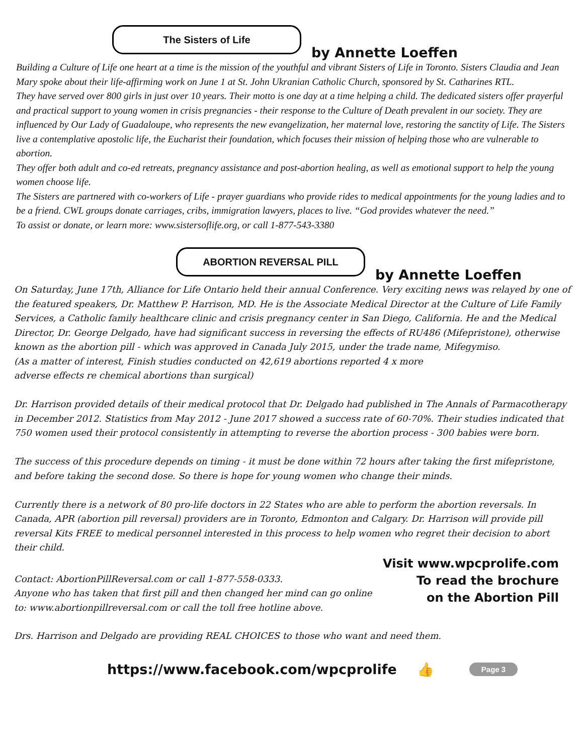The Sisters of Life
by Annette Loeffen
Building a Culture of Life one heart at a time is the mission of the youthful and vibrant Sisters of Life in Toronto. Sisters Claudia and Jean Mary spoke about their life-affirming work on June 1 at St. John Ukranian Catholic Church, sponsored by St. Catharines RTL.
They have served over 800 girls in just over 10 years. Their motto is one day at a time helping a child. The dedicated sisters offer prayerful and practical support to young women in crisis pregnancies - their response to the Culture of Death prevalent in our society. They are influenced by Our Lady of Guadaloupe, who represents the new evangelization, her maternal love, restoring the sanctity of Life. The Sisters live a contemplative apostolic life, the Eucharist their foundation, which focuses their mission of helping those who are vulnerable to abortion.
They offer both adult and co-ed retreats, pregnancy assistance and post-abortion healing, as well as emotional support to help the young women choose life.
The Sisters are partnered with co-workers of Life - prayer guardians who provide rides to medical appointments for the young ladies and to be a friend. CWL groups donate carriages, cribs, immigration lawyers, places to live. “God provides whatever the need.”
To assist or donate, or learn more: www.sistersoflife.org, or call 1-877-543-3380
ABORTION REVERSAL PILL
by Annette Loeffen
On Saturday, June 17th, Alliance for Life Ontario held their annual Conference. Very exciting news was relayed by one of the featured speakers, Dr. Matthew P. Harrison, MD. He is the Associate Medical Director at the Culture of Life Family Services, a Catholic family healthcare clinic and crisis pregnancy center in San Diego, California. He and the Medical Director, Dr. George Delgado, have had significant success in reversing the effects of RU486 (Mifepristone), otherwise known as the abortion pill - which was approved in Canada July 2015, under the trade name, Mifegymiso.
(As a matter of interest, Finish studies conducted on 42,619 abortions reported 4 x more
adverse effects re chemical abortions than surgical)
Dr. Harrison provided details of their medical protocol that Dr. Delgado had published in The Annals of Parmacotherapy in December 2012. Statistics from May 2012 - June 2017 showed a success rate of 60-70%. Their studies indicated that 750 women used their protocol consistently in attempting to reverse the abortion process - 300 babies were born.
The success of this procedure depends on timing - it must be done within 72 hours after taking the first mifepristone, and before taking the second dose. So there is hope for young women who change their minds.
Currently there is a network of 80 pro-life doctors in 22 States who are able to perform the abortion reversals. In Canada, APR (abortion pill reversal) providers are in Toronto, Edmonton and Calgary. Dr. Harrison will provide pill reversal Kits FREE to medical personnel interested in this process to help women who regret their decision to abort their child.
Visit www.wpcprolife.com
To read the brochure
on the Abortion Pill
Contact: AbortionPillReversal.com or call 1-877-558-0333.
Anyone who has taken that first pill and then changed her mind can go online to: www.abortionpillreversal.com or call the toll free hotline above.
Drs. Harrison and Delgado are providing REAL CHOICES to those who want and need them.
https://www.facebook.com/wpcprolife 👍 Page 3